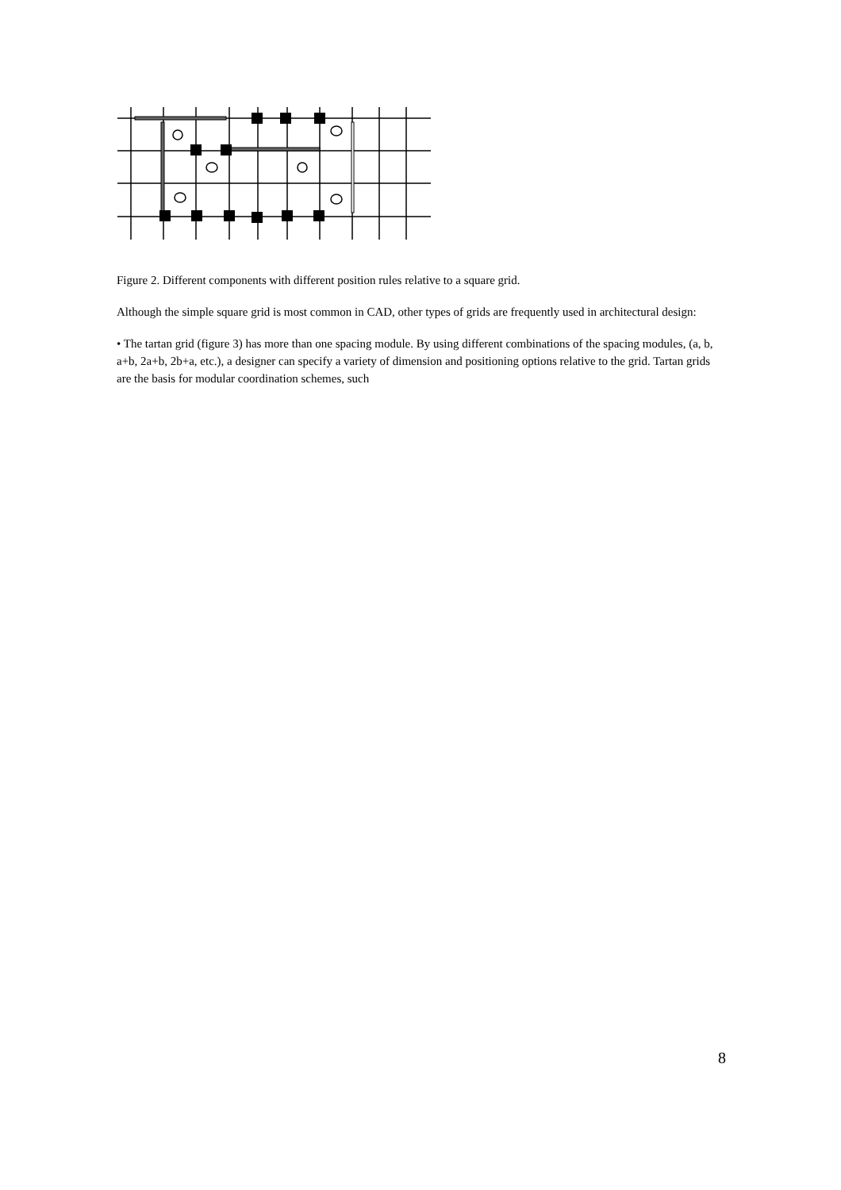Figure 2. Different components with different position rules relative to a square grid.
Although the simple square grid is most common in CAD, other types of grids are frequently used in architectural design:
• The tartan grid (figure 3) has more than one spacing module. By using different combinations of the spacing modules, (a, b, a+b, 2a+b, 2b+a, etc.), a designer can specify a variety of dimension and positioning options relative to the grid. Tartan grids are the basis for modular coordination schemes, such
8